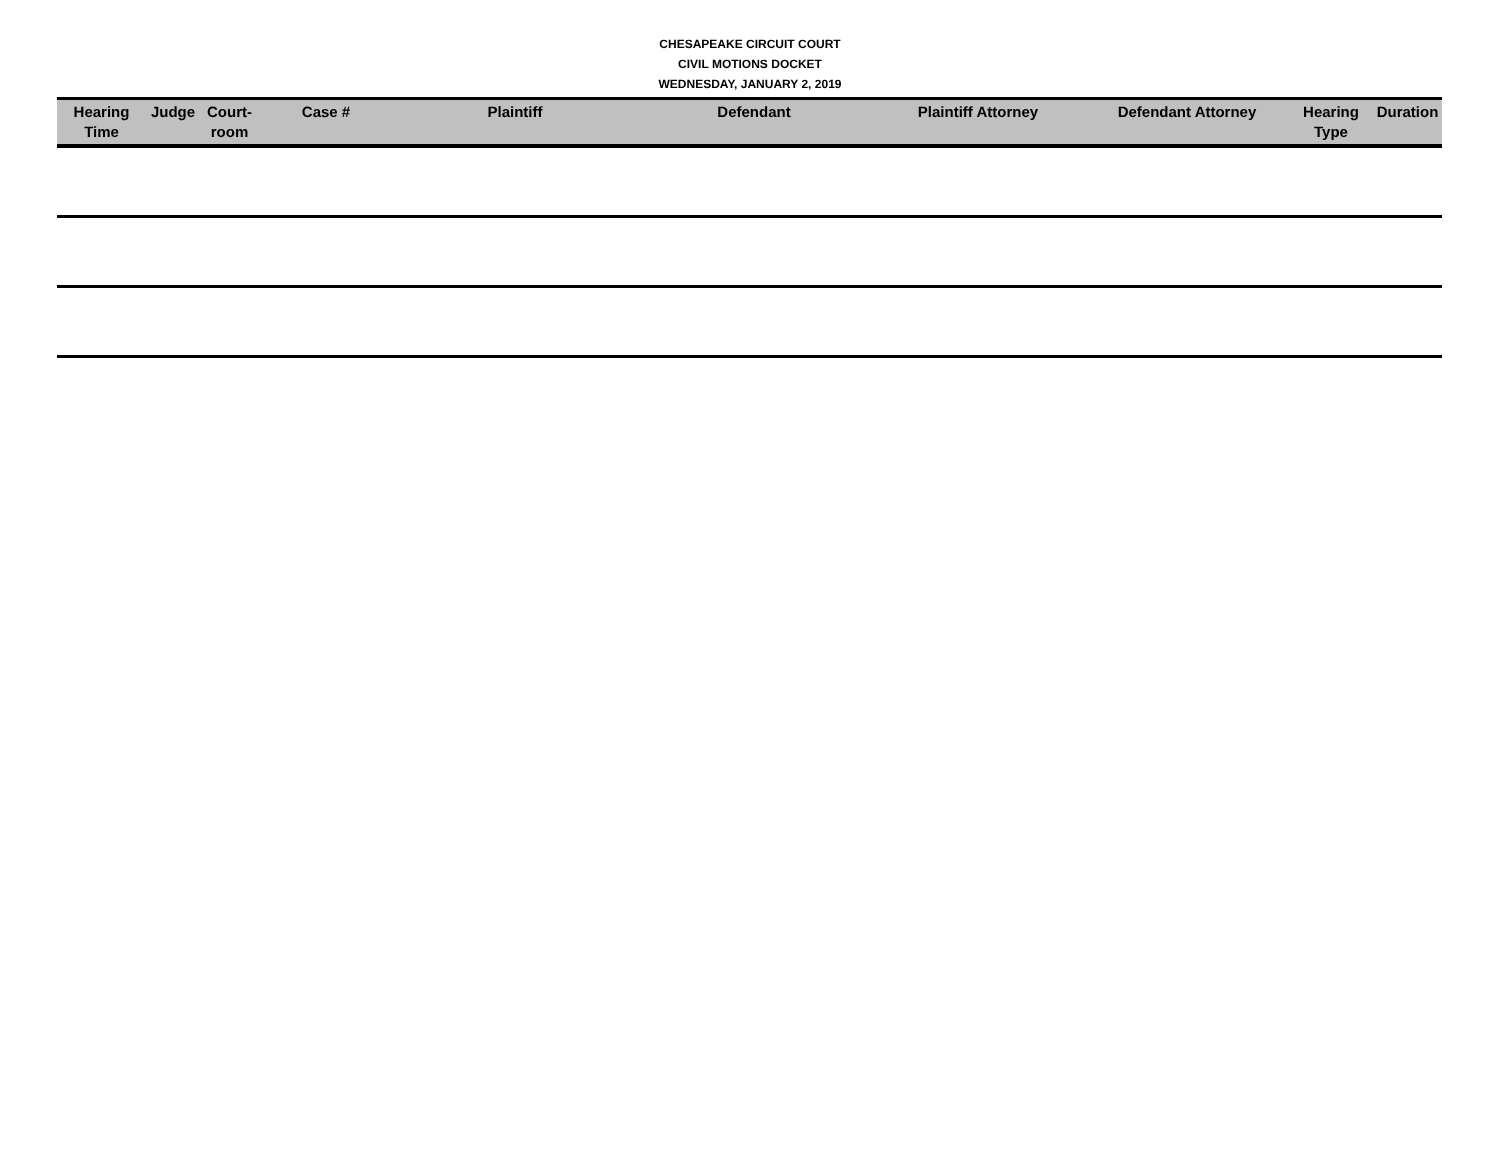CHESAPEAKE CIRCUIT COURT
CIVIL MOTIONS DOCKET
WEDNESDAY, JANUARY 2, 2019
| Hearing Time | Judge | Court- room | Case # | Plaintiff | Defendant | Plaintiff Attorney | Defendant Attorney | Hearing Type | Duration |
| --- | --- | --- | --- | --- | --- | --- | --- | --- | --- |